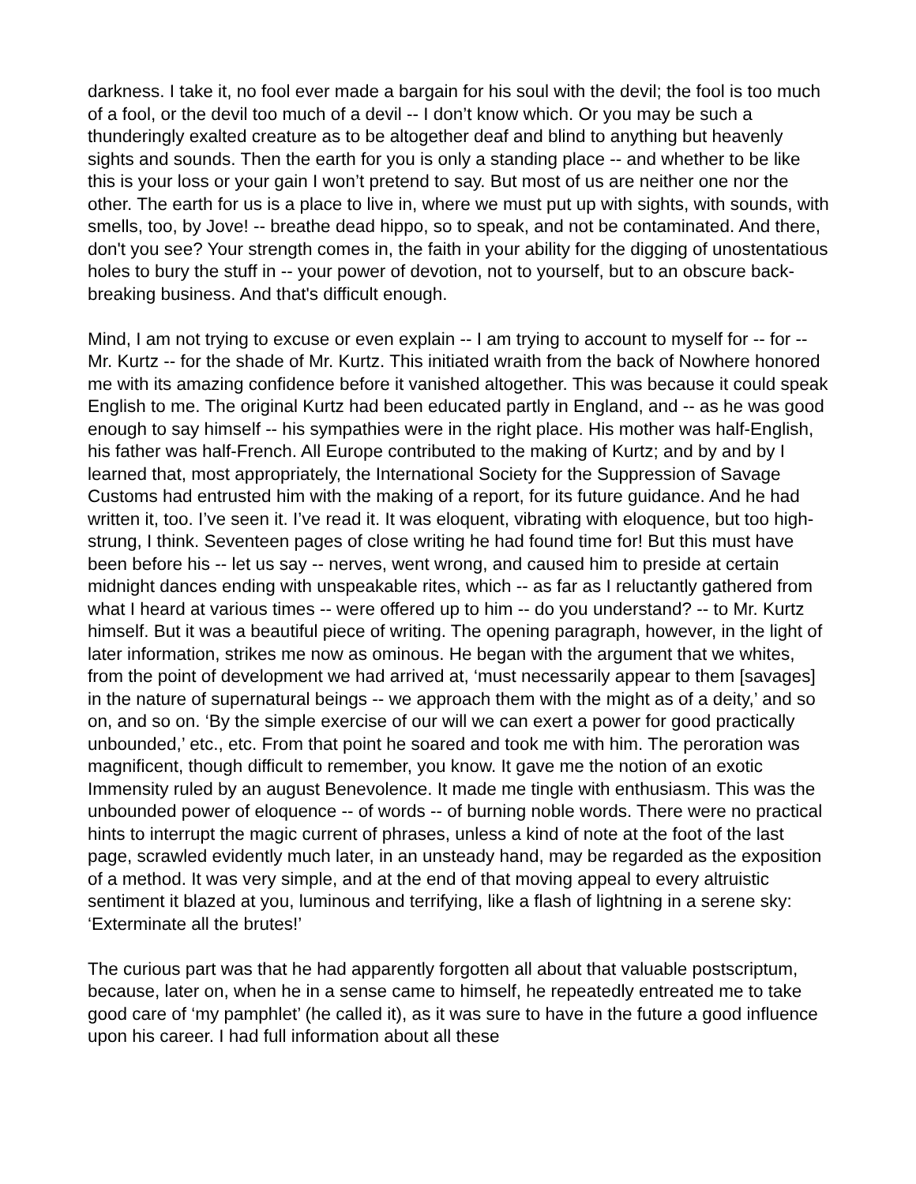darkness. I take it, no fool ever made a bargain for his soul with the devil; the fool is too much of a fool, or the devil too much of a devil -- I don’t know which. Or you may be such a thunderingly exalted creature as to be altogether deaf and blind to anything but heavenly sights and sounds. Then the earth for you is only a standing place -- and whether to be like this is your loss or your gain I won’t pretend to say. But most of us are neither one nor the other. The earth for us is a place to live in, where we must put up with sights, with sounds, with smells, too, by Jove! -- breathe dead hippo, so to speak, and not be contaminated. And there, don't you see? Your strength comes in, the faith in your ability for the digging of unostentatious holes to bury the stuff in -- your power of devotion, not to yourself, but to an obscure back-breaking business. And that's difficult enough.
Mind, I am not trying to excuse or even explain -- I am trying to account to myself for -- for -- Mr. Kurtz -- for the shade of Mr. Kurtz. This initiated wraith from the back of Nowhere honored me with its amazing confidence before it vanished altogether. This was because it could speak English to me. The original Kurtz had been educated partly in England, and -- as he was good enough to say himself -- his sympathies were in the right place. His mother was half-English, his father was half-French. All Europe contributed to the making of Kurtz; and by and by I learned that, most appropriately, the International Society for the Suppression of Savage Customs had entrusted him with the making of a report, for its future guidance. And he had written it, too. I’ve seen it. I’ve read it. It was eloquent, vibrating with eloquence, but too high-strung, I think. Seventeen pages of close writing he had found time for! But this must have been before his -- let us say -- nerves, went wrong, and caused him to preside at certain midnight dances ending with unspeakable rites, which -- as far as I reluctantly gathered from what I heard at various times -- were offered up to him -- do you understand? -- to Mr. Kurtz himself. But it was a beautiful piece of writing. The opening paragraph, however, in the light of later information, strikes me now as ominous. He began with the argument that we whites, from the point of development we had arrived at, ‘must necessarily appear to them [savages] in the nature of supernatural beings -- we approach them with the might as of a deity,’ and so on, and so on. ‘By the simple exercise of our will we can exert a power for good practically unbounded,’ etc., etc. From that point he soared and took me with him. The peroration was magnificent, though difficult to remember, you know. It gave me the notion of an exotic Immensity ruled by an august Benevolence. It made me tingle with enthusiasm. This was the unbounded power of eloquence -- of words -- of burning noble words. There were no practical hints to interrupt the magic current of phrases, unless a kind of note at the foot of the last page, scrawled evidently much later, in an unsteady hand, may be regarded as the exposition of a method. It was very simple, and at the end of that moving appeal to every altruistic sentiment it blazed at you, luminous and terrifying, like a flash of lightning in a serene sky: ‘Exterminate all the brutes!’
The curious part was that he had apparently forgotten all about that valuable postscriptum, because, later on, when he in a sense came to himself, he repeatedly entreated me to take good care of ‘my pamphlet’ (he called it), as it was sure to have in the future a good influence upon his career. I had full information about all these